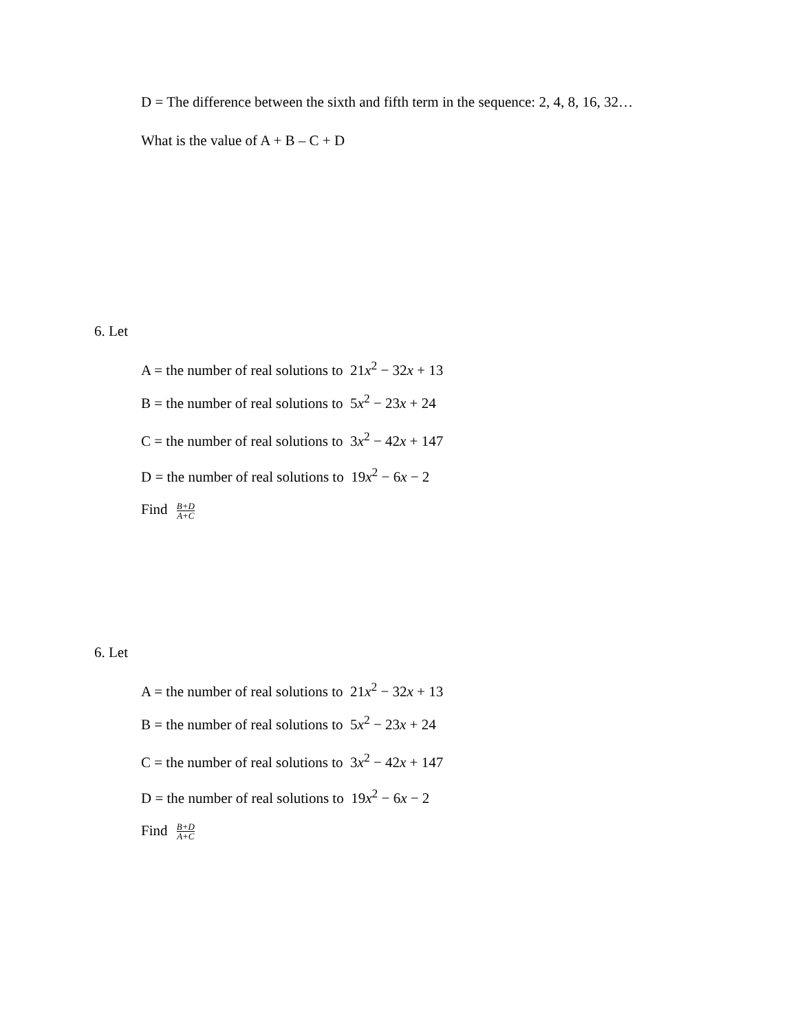D = The difference between the sixth and fifth term in the sequence: 2, 4, 8, 16, 32…
What is the value of A + B – C + D
6. Let
A = the number of real solutions to 21x<sup>2</sup> − 32x + 13
B = the number of real solutions to 5x<sup>2</sup> − 23x + 24
C = the number of real solutions to 3x<sup>2</sup> − 42x + 147
D = the number of real solutions to 19x<sup>2</sup> − 6x − 2
Find B+D A+C
6. Let
A = the number of real solutions to 21x<sup>2</sup> − 32x + 13
B = the number of real solutions to 5x<sup>2</sup> − 23x + 24
C = the number of real solutions to 3x<sup>2</sup> − 42x + 147
D = the number of real solutions to 19x<sup>2</sup> − 6x − 2
Find B+D A+C